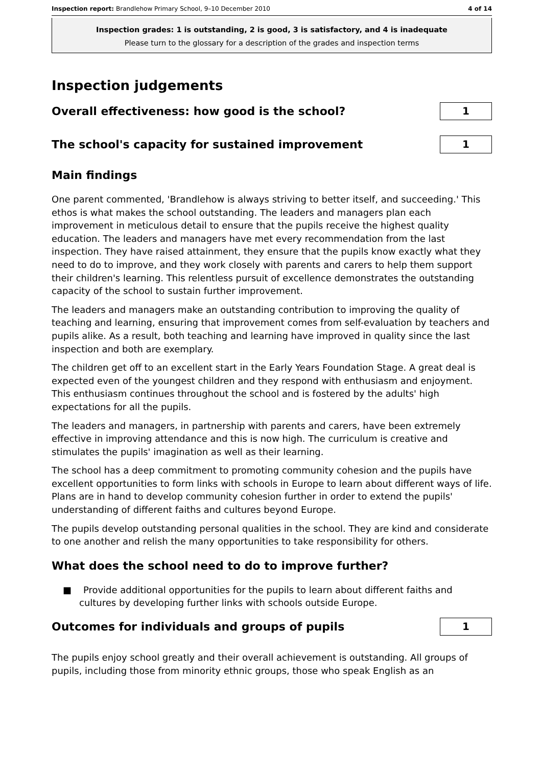Inspection report: Brandlehow Primary School, 9–10 December 2010 4 of 14
Inspection grades: 1 is outstanding, 2 is good, 3 is satisfactory, and 4 is inadequate
Please turn to the glossary for a description of the grades and inspection terms
Inspection judgements
Overall effectiveness: how good is the school?
1
The school's capacity for sustained improvement
1
Main findings
One parent commented, 'Brandlehow is always striving to better itself, and succeeding.' This ethos is what makes the school outstanding. The leaders and managers plan each improvement in meticulous detail to ensure that the pupils receive the highest quality education. The leaders and managers have met every recommendation from the last inspection. They have raised attainment, they ensure that the pupils know exactly what they need to do to improve, and they work closely with parents and carers to help them support their children's learning. This relentless pursuit of excellence demonstrates the outstanding capacity of the school to sustain further improvement.
The leaders and managers make an outstanding contribution to improving the quality of teaching and learning, ensuring that improvement comes from self-evaluation by teachers and pupils alike. As a result, both teaching and learning have improved in quality since the last inspection and both are exemplary.
The children get off to an excellent start in the Early Years Foundation Stage. A great deal is expected even of the youngest children and they respond with enthusiasm and enjoyment. This enthusiasm continues throughout the school and is fostered by the adults' high expectations for all the pupils.
The leaders and managers, in partnership with parents and carers, have been extremely effective in improving attendance and this is now high. The curriculum is creative and stimulates the pupils' imagination as well as their learning.
The school has a deep commitment to promoting community cohesion and the pupils have excellent opportunities to form links with schools in Europe to learn about different ways of life. Plans are in hand to develop community cohesion further in order to extend the pupils' understanding of different faiths and cultures beyond Europe.
The pupils develop outstanding personal qualities in the school. They are kind and considerate to one another and relish the many opportunities to take responsibility for others.
What does the school need to do to improve further?
■ Provide additional opportunities for the pupils to learn about different faiths and cultures by developing further links with schools outside Europe.
Outcomes for individuals and groups of pupils
1
The pupils enjoy school greatly and their overall achievement is outstanding. All groups of pupils, including those from minority ethnic groups, those who speak English as an